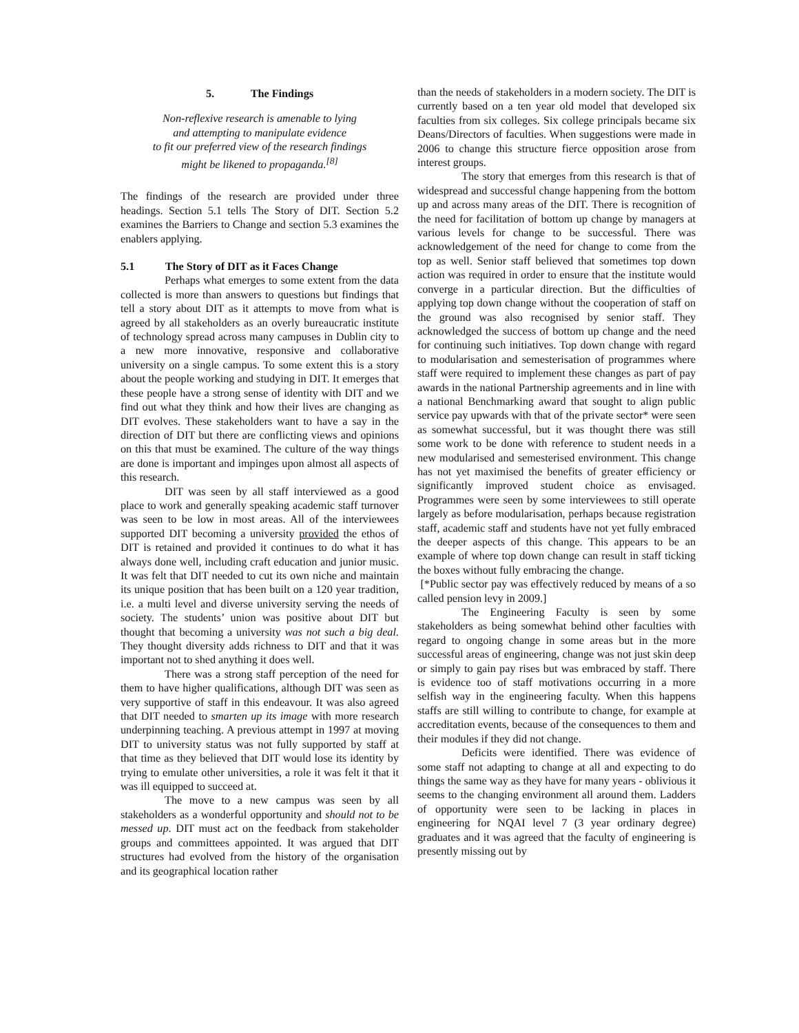5. The Findings
Non-reflexive research is amenable to lying
and attempting to manipulate evidence
to fit our preferred view of the research findings
might be likened to propaganda.<sup>[8]</sup>
The findings of the research are provided under three headings. Section 5.1 tells The Story of DIT. Section 5.2 examines the Barriers to Change and section 5.3 examines the enablers applying.
5.1 The Story of DIT as it Faces Change
Perhaps what emerges to some extent from the data collected is more than answers to questions but findings that tell a story about DIT as it attempts to move from what is agreed by all stakeholders as an overly bureaucratic institute of technology spread across many campuses in Dublin city to a new more innovative, responsive and collaborative university on a single campus. To some extent this is a story about the people working and studying in DIT. It emerges that these people have a strong sense of identity with DIT and we find out what they think and how their lives are changing as DIT evolves. These stakeholders want to have a say in the direction of DIT but there are conflicting views and opinions on this that must be examined. The culture of the way things are done is important and impinges upon almost all aspects of this research.
DIT was seen by all staff interviewed as a good place to work and generally speaking academic staff turnover was seen to be low in most areas. All of the interviewees supported DIT becoming a university provided the ethos of DIT is retained and provided it continues to do what it has always done well, including craft education and junior music. It was felt that DIT needed to cut its own niche and maintain its unique position that has been built on a 120 year tradition, i.e. a multi level and diverse university serving the needs of society. The students’ union was positive about DIT but thought that becoming a university was not such a big deal. They thought diversity adds richness to DIT and that it was important not to shed anything it does well.
There was a strong staff perception of the need for them to have higher qualifications, although DIT was seen as very supportive of staff in this endeavour. It was also agreed that DIT needed to smarten up its image with more research underpinning teaching. A previous attempt in 1997 at moving DIT to university status was not fully supported by staff at that time as they believed that DIT would lose its identity by trying to emulate other universities, a role it was felt it that it was ill equipped to succeed at.
The move to a new campus was seen by all stakeholders as a wonderful opportunity and should not to be messed up. DIT must act on the feedback from stakeholder groups and committees appointed. It was argued that DIT structures had evolved from the history of the organisation and its geographical location rather
than the needs of stakeholders in a modern society. The DIT is currently based on a ten year old model that developed six faculties from six colleges. Six college principals became six Deans/Directors of faculties. When suggestions were made in 2006 to change this structure fierce opposition arose from interest groups.
The story that emerges from this research is that of widespread and successful change happening from the bottom up and across many areas of the DIT. There is recognition of the need for facilitation of bottom up change by managers at various levels for change to be successful. There was acknowledgement of the need for change to come from the top as well. Senior staff believed that sometimes top down action was required in order to ensure that the institute would converge in a particular direction. But the difficulties of applying top down change without the cooperation of staff on the ground was also recognised by senior staff. They acknowledged the success of bottom up change and the need for continuing such initiatives. Top down change with regard to modularisation and semesterisation of programmes where staff were required to implement these changes as part of pay awards in the national Partnership agreements and in line with a national Benchmarking award that sought to align public service pay upwards with that of the private sector* were seen as somewhat successful, but it was thought there was still some work to be done with reference to student needs in a new modularised and semesterised environment. This change has not yet maximised the benefits of greater efficiency or significantly improved student choice as envisaged. Programmes were seen by some interviewees to still operate largely as before modularisation, perhaps because registration staff, academic staff and students have not yet fully embraced the deeper aspects of this change. This appears to be an example of where top down change can result in staff ticking the boxes without fully embracing the change.
[*Public sector pay was effectively reduced by means of a so called pension levy in 2009.]
The Engineering Faculty is seen by some stakeholders as being somewhat behind other faculties with regard to ongoing change in some areas but in the more successful areas of engineering, change was not just skin deep or simply to gain pay rises but was embraced by staff. There is evidence too of staff motivations occurring in a more selfish way in the engineering faculty. When this happens staffs are still willing to contribute to change, for example at accreditation events, because of the consequences to them and their modules if they did not change.
Deficits were identified. There was evidence of some staff not adapting to change at all and expecting to do things the same way as they have for many years - oblivious it seems to the changing environment all around them. Ladders of opportunity were seen to be lacking in places in engineering for NQAI level 7 (3 year ordinary degree) graduates and it was agreed that the faculty of engineering is presently missing out by